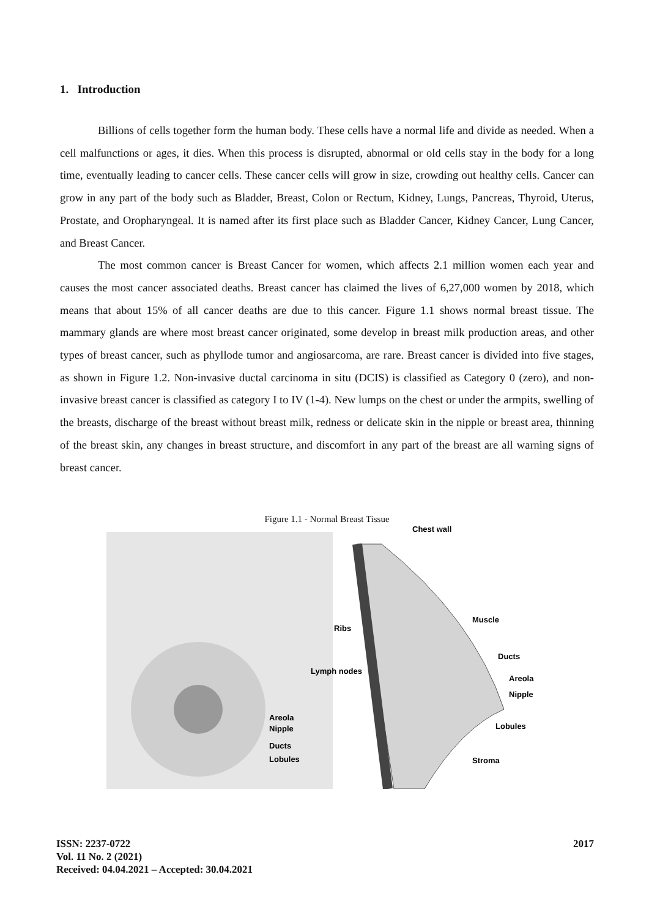1. Introduction
Billions of cells together form the human body. These cells have a normal life and divide as needed. When a cell malfunctions or ages, it dies. When this process is disrupted, abnormal or old cells stay in the body for a long time, eventually leading to cancer cells. These cancer cells will grow in size, crowding out healthy cells. Cancer can grow in any part of the body such as Bladder, Breast, Colon or Rectum, Kidney, Lungs, Pancreas, Thyroid, Uterus, Prostate, and Oropharyngeal. It is named after its first place such as Bladder Cancer, Kidney Cancer, Lung Cancer, and Breast Cancer.
The most common cancer is Breast Cancer for women, which affects 2.1 million women each year and causes the most cancer associated deaths. Breast cancer has claimed the lives of 6,27,000 women by 2018, which means that about 15% of all cancer deaths are due to this cancer. Figure 1.1 shows normal breast tissue. The mammary glands are where most breast cancer originated, some develop in breast milk production areas, and other types of breast cancer, such as phyllode tumor and angiosarcoma, are rare. Breast cancer is divided into five stages, as shown in Figure 1.2. Non-invasive ductal carcinoma in situ (DCIS) is classified as Category 0 (zero), and non-invasive breast cancer is classified as category I to IV (1-4). New lumps on the chest or under the armpits, swelling of the breasts, discharge of the breast without breast milk, redness or delicate skin in the nipple or breast area, thinning of the breast skin, any changes in breast structure, and discomfort in any part of the breast are all warning signs of breast cancer.
Figure 1.1 - Normal Breast Tissue
Chest wall
Ribs
Muscle
Lymph nodes
Ducts
Areola
Nipple
Lobules
Stroma
Areola
Nipple
Ducts
Lobules
ISSN: 2237-0722
Vol. 11 No. 2 (2021)
Received: 04.04.2021 – Accepted: 30.04.2021
2017